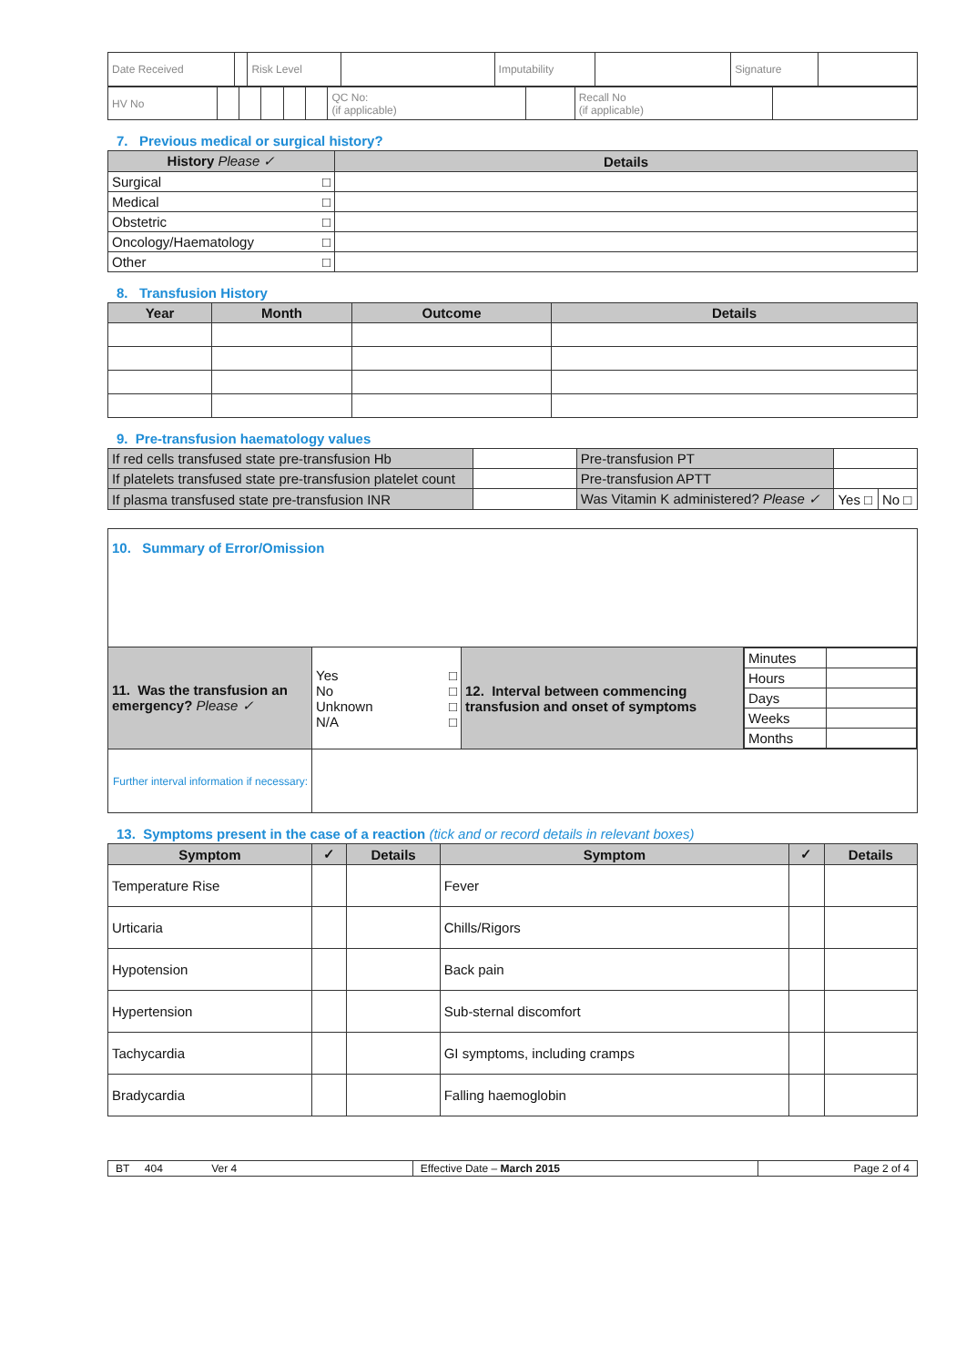| Date Received | | Risk Level | | Imputability | | Signature | |
| HV No | | | | | | QC No: (if applicable) | | Recall No (if applicable) | |
7. Previous medical or surgical history?
| History Please ✓ | Details |
| --- | --- |
| Surgical □ | |
| Medical □ | |
| Obstetric □ | |
| Oncology/Haematology □ | |
| Other □ | |
8. Transfusion History
| Year | Month | Outcome | Details |
| --- | --- | --- | --- |
9. Pre-transfusion haematology values
| If red cells transfused state pre-transfusion Hb | | Pre-transfusion PT | | |
| If platelets transfused state pre-transfusion platelet count | | Pre-transfusion APTT | | |
| If plasma transfused state pre-transfusion INR | | Was Vitamin K administered? Please ✓ | Yes □ | No □ |
| 10. Summary of Error/Omission | | | |
| 11. Was the transfusion an emergency? Please ✓ | Yes □ No □ Unknown □ N/A □ | 12. Interval between commencing transfusion and onset of symptoms | / Minutes / / / Hours / / / Days / / / Weeks / / / Months / / |
| Further interval information if necessary: | | | |
13. Symptoms present in the case of a reaction (tick and or record details in relevant boxes)
| Symptom | ✓ | Details | Symptom | ✓ | Details |
| --- | --- | --- | --- | --- | --- |
| Temperature Rise | | | Fever | | |
| Urticaria | | | Chills/Rigors | | |
| Hypotension | | | Back pain | | |
| Hypertension | | | Sub-sternal discomfort | | |
| Tachycardia | | | GI symptoms, including cramps | | |
| Bradycardia | | | Falling haemoglobin | | |
| BT 404 Ver 4 | Effective Date – March 2015 | Page 2 of 4 |